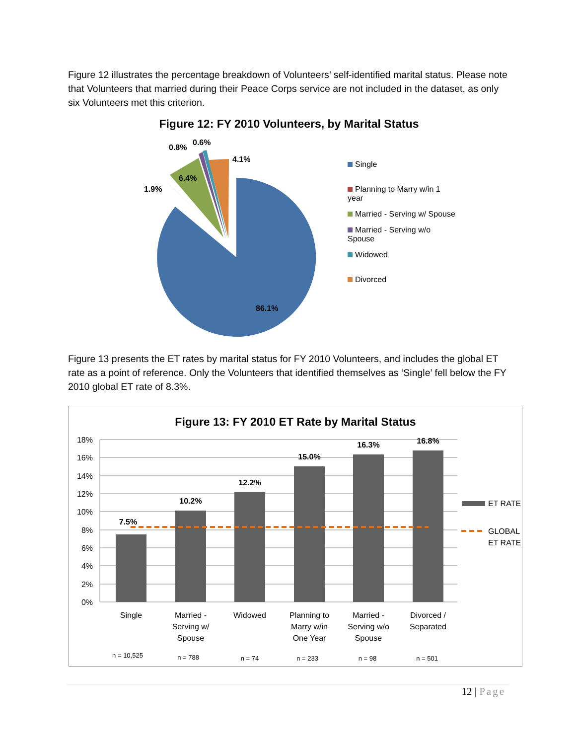Figure 12 illustrates the percentage breakdown of Volunteers’ self-identified marital status. Please note that Volunteers that married during their Peace Corps service are not included in the dataset, as only six Volunteers met this criterion.
Figure 12: FY 2010 Volunteers, by Marital Status
0.8%
0.6%
4.1%
6.4%
1.9%
86.1%
Single
Planning to Marry w/in 1 year
Married - Serving w/ Spouse
Married - Serving w/o Spouse
Widowed
Divorced
Figure 13 presents the ET rates by marital status for FY 2010 Volunteers, and includes the global ET rate as a point of reference. Only the Volunteers that identified themselves as ‘Single’ fell below the FY 2010 global ET rate of 8.3%.
Figure 13: FY 2010 ET Rate by Marital Status
18%
16%
14%
12%
10%
8%
6%
4%
2%
0%
7.5%
10.2%
12.2%
15.0%
16.3%
16.8%
ET RATE
GLOBAL
ET RATE
Single
Married -
Serving w/
Spouse
Widowed
Planning to
Marry w/in
One Year
Married -
Serving w/o
Spouse
Divorced /
Separated
n = 10,525
n = 788
n = 74
n = 233
n = 98
n = 501
12 | Page